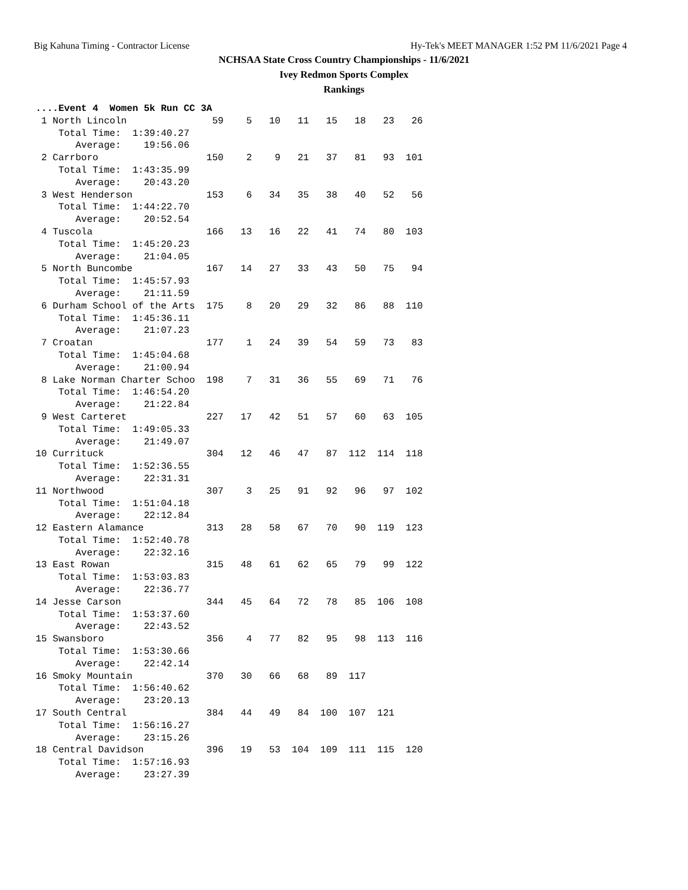Big Kahuna Timing - Contractor License Hy-Tek's MEET MANAGER 1:52 PM 11/6/2021 Page 4
NCHSAA State Cross Country Championships - 11/6/2021
Ivey Redmon Sports Complex
Rankings
....Event 4  Women 5k Run CC 3A
 1 North Lincoln               59    5   10   11   15   18   23   26
    Total Time:  1:39:40.27
       Average:    19:56.06
 2 Carrboro                   150    2    9   21   37   81   93  101
    Total Time:  1:43:35.99
       Average:    20:43.20
 3 West Henderson             153    6   34   35   38   40   52   56
    Total Time:  1:44:22.70
       Average:    20:52.54
 4 Tuscola                    166   13   16   22   41   74   80  103
    Total Time:  1:45:20.23
       Average:    21:04.05
 5 North Buncombe             167   14   27   33   43   50   75   94
    Total Time:  1:45:57.93
       Average:    21:11.59
 6 Durham School of the Arts  175    8   20   29   32   86   88  110
    Total Time:  1:45:36.11
       Average:    21:07.23
 7 Croatan                    177    1   24   39   54   59   73   83
    Total Time:  1:45:04.68
       Average:    21:00.94
 8 Lake Norman Charter Schoo  198    7   31   36   55   69   71   76
    Total Time:  1:46:54.20
       Average:    21:22.84
 9 West Carteret              227   17   42   51   57   60   63  105
    Total Time:  1:49:05.33
       Average:    21:49.07
10 Currituck                  304   12   46   47   87  112  114  118
    Total Time:  1:52:36.55
       Average:    22:31.31
11 Northwood                  307    3   25   91   92   96   97  102
    Total Time:  1:51:04.18
       Average:    22:12.84
12 Eastern Alamance           313   28   58   67   70   90  119  123
    Total Time:  1:52:40.78
       Average:    22:32.16
13 East Rowan                 315   48   61   62   65   79   99  122
    Total Time:  1:53:03.83
       Average:    22:36.77
14 Jesse Carson               344   45   64   72   78   85  106  108
    Total Time:  1:53:37.60
       Average:    22:43.52
15 Swansboro                  356    4   77   82   95   98  113  116
    Total Time:  1:53:30.66
       Average:    22:42.14
16 Smoky Mountain             370   30   66   68   89  117
    Total Time:  1:56:40.62
       Average:    23:20.13
17 South Central              384   44   49   84  100  107  121
    Total Time:  1:56:16.27
       Average:    23:15.26
18 Central Davidson           396   19   53  104  109  111  115  120
    Total Time:  1:57:16.93
       Average:    23:27.39